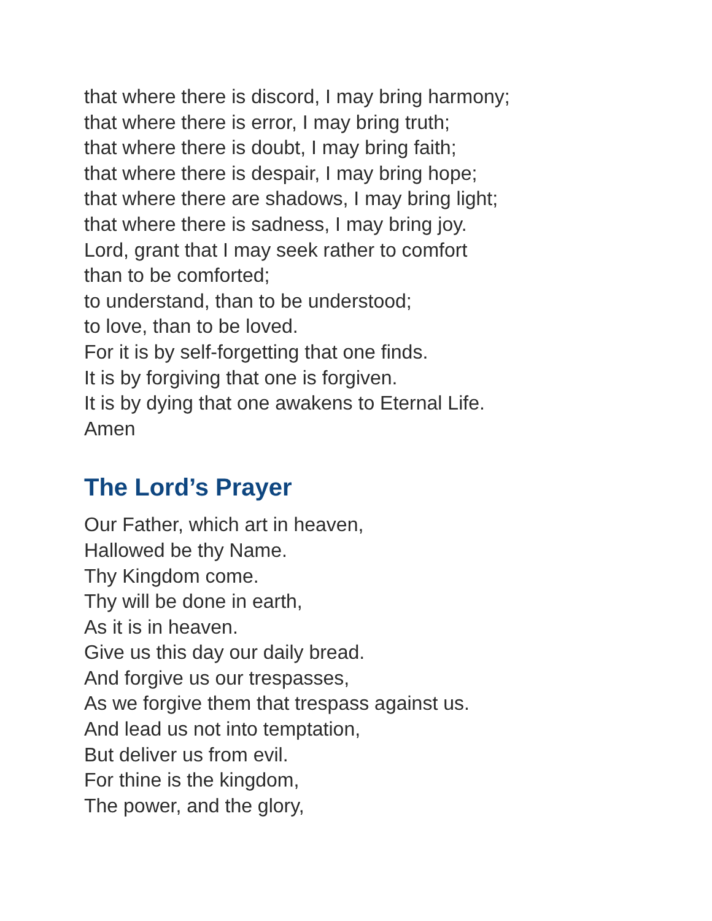that where there is discord, I may bring harmony;
that where there is error, I may bring truth;
that where there is doubt, I may bring faith;
that where there is despair, I may bring hope;
that where there are shadows, I may bring light;
that where there is sadness, I may bring joy.
Lord, grant that I may seek rather to comfort
than to be comforted;
to understand, than to be understood;
to love, than to be loved.
For it is by self-forgetting that one finds.
It is by forgiving that one is forgiven.
It is by dying that one awakens to Eternal Life.
Amen
The Lord’s Prayer
Our Father, which art in heaven,
Hallowed be thy Name.
Thy Kingdom come.
Thy will be done in earth,
As it is in heaven.
Give us this day our daily bread.
And forgive us our trespasses,
As we forgive them that trespass against us.
And lead us not into temptation,
But deliver us from evil.
For thine is the kingdom,
The power, and the glory,